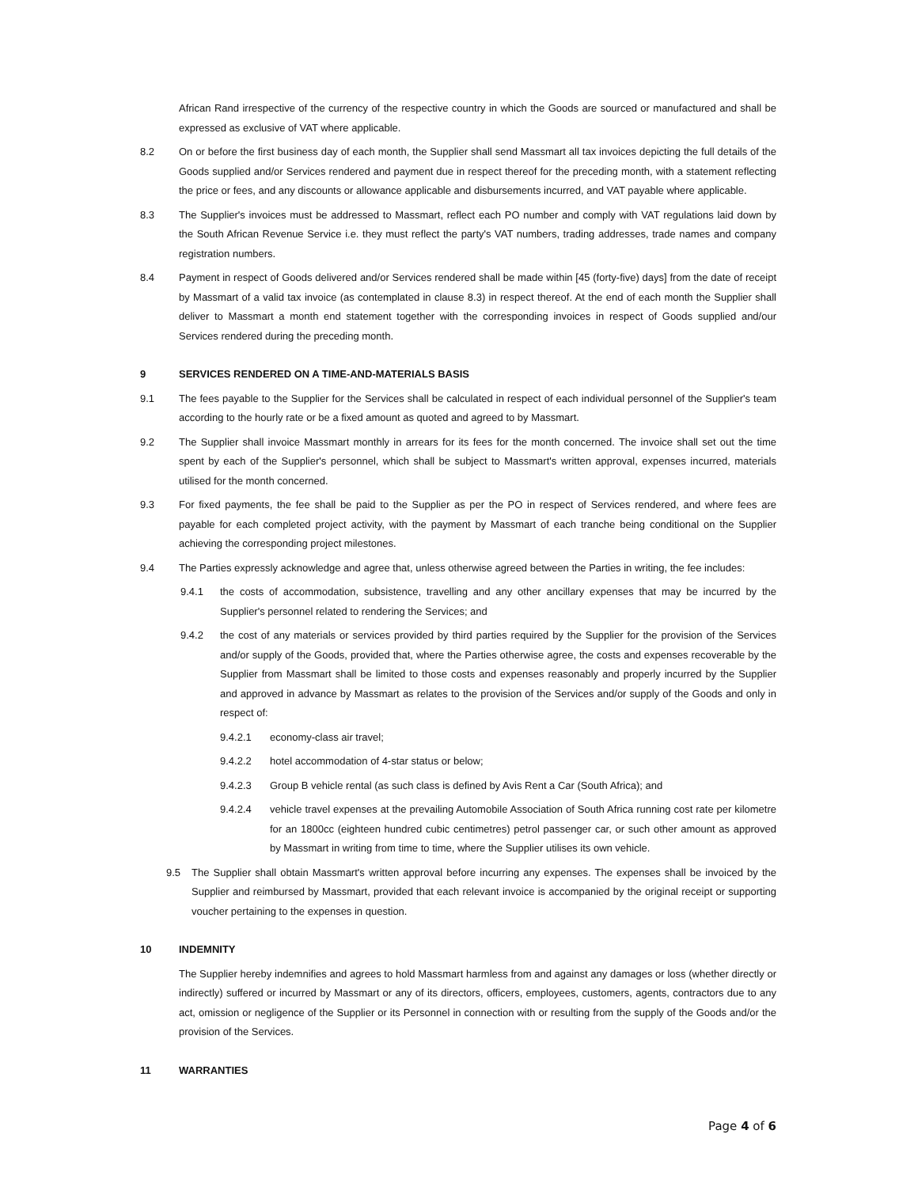African Rand irrespective of the currency of the respective country in which the Goods are sourced or manufactured and shall be expressed as exclusive of VAT where applicable.
8.2 On or before the first business day of each month, the Supplier shall send Massmart all tax invoices depicting the full details of the Goods supplied and/or Services rendered and payment due in respect thereof for the preceding month, with a statement reflecting the price or fees, and any discounts or allowance applicable and disbursements incurred, and VAT payable where applicable.
8.3 The Supplier's invoices must be addressed to Massmart, reflect each PO number and comply with VAT regulations laid down by the South African Revenue Service i.e. they must reflect the party's VAT numbers, trading addresses, trade names and company registration numbers.
8.4 Payment in respect of Goods delivered and/or Services rendered shall be made within [45 (forty-five) days] from the date of receipt by Massmart of a valid tax invoice (as contemplated in clause 8.3) in respect thereof. At the end of each month the Supplier shall deliver to Massmart a month end statement together with the corresponding invoices in respect of Goods supplied and/our Services rendered during the preceding month.
9 SERVICES RENDERED ON A TIME-AND-MATERIALS BASIS
9.1 The fees payable to the Supplier for the Services shall be calculated in respect of each individual personnel of the Supplier's team according to the hourly rate or be a fixed amount as quoted and agreed to by Massmart.
9.2 The Supplier shall invoice Massmart monthly in arrears for its fees for the month concerned. The invoice shall set out the time spent by each of the Supplier's personnel, which shall be subject to Massmart's written approval, expenses incurred, materials utilised for the month concerned.
9.3 For fixed payments, the fee shall be paid to the Supplier as per the PO in respect of Services rendered, and where fees are payable for each completed project activity, with the payment by Massmart of each tranche being conditional on the Supplier achieving the corresponding project milestones.
9.4 The Parties expressly acknowledge and agree that, unless otherwise agreed between the Parties in writing, the fee includes:
9.4.1 the costs of accommodation, subsistence, travelling and any other ancillary expenses that may be incurred by the Supplier's personnel related to rendering the Services; and
9.4.2 the cost of any materials or services provided by third parties required by the Supplier for the provision of the Services and/or supply of the Goods, provided that, where the Parties otherwise agree, the costs and expenses recoverable by the Supplier from Massmart shall be limited to those costs and expenses reasonably and properly incurred by the Supplier and approved in advance by Massmart as relates to the provision of the Services and/or supply of the Goods and only in respect of:
9.4.2.1 economy-class air travel;
9.4.2.2 hotel accommodation of 4-star status or below;
9.4.2.3 Group B vehicle rental (as such class is defined by Avis Rent a Car (South Africa); and
9.4.2.4 vehicle travel expenses at the prevailing Automobile Association of South Africa running cost rate per kilometre for an 1800cc (eighteen hundred cubic centimetres) petrol passenger car, or such other amount as approved by Massmart in writing from time to time, where the Supplier utilises its own vehicle.
9.5 The Supplier shall obtain Massmart's written approval before incurring any expenses. The expenses shall be invoiced by the Supplier and reimbursed by Massmart, provided that each relevant invoice is accompanied by the original receipt or supporting voucher pertaining to the expenses in question.
10 INDEMNITY
The Supplier hereby indemnifies and agrees to hold Massmart harmless from and against any damages or loss (whether directly or indirectly) suffered or incurred by Massmart or any of its directors, officers, employees, customers, agents, contractors due to any act, omission or negligence of the Supplier or its Personnel in connection with or resulting from the supply of the Goods and/or the provision of the Services.
11 WARRANTIES
Page 4 of 6